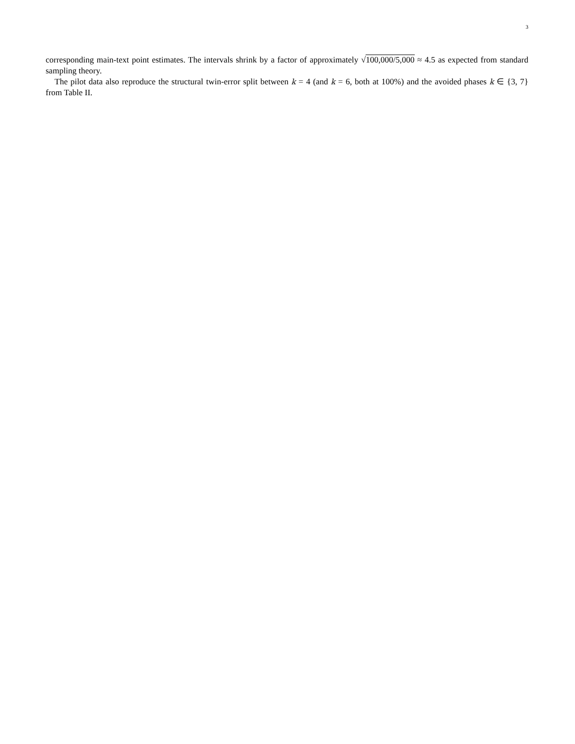3
corresponding main-text point estimates. The intervals shrink by a factor of approximately √100,000/5,000 ≈ 4.5 as expected from standard sampling theory.
The pilot data also reproduce the structural twin-error split between k = 4 (and k = 6, both at 100%) and the avoided phases k ∈ {3, 7} from Table II.